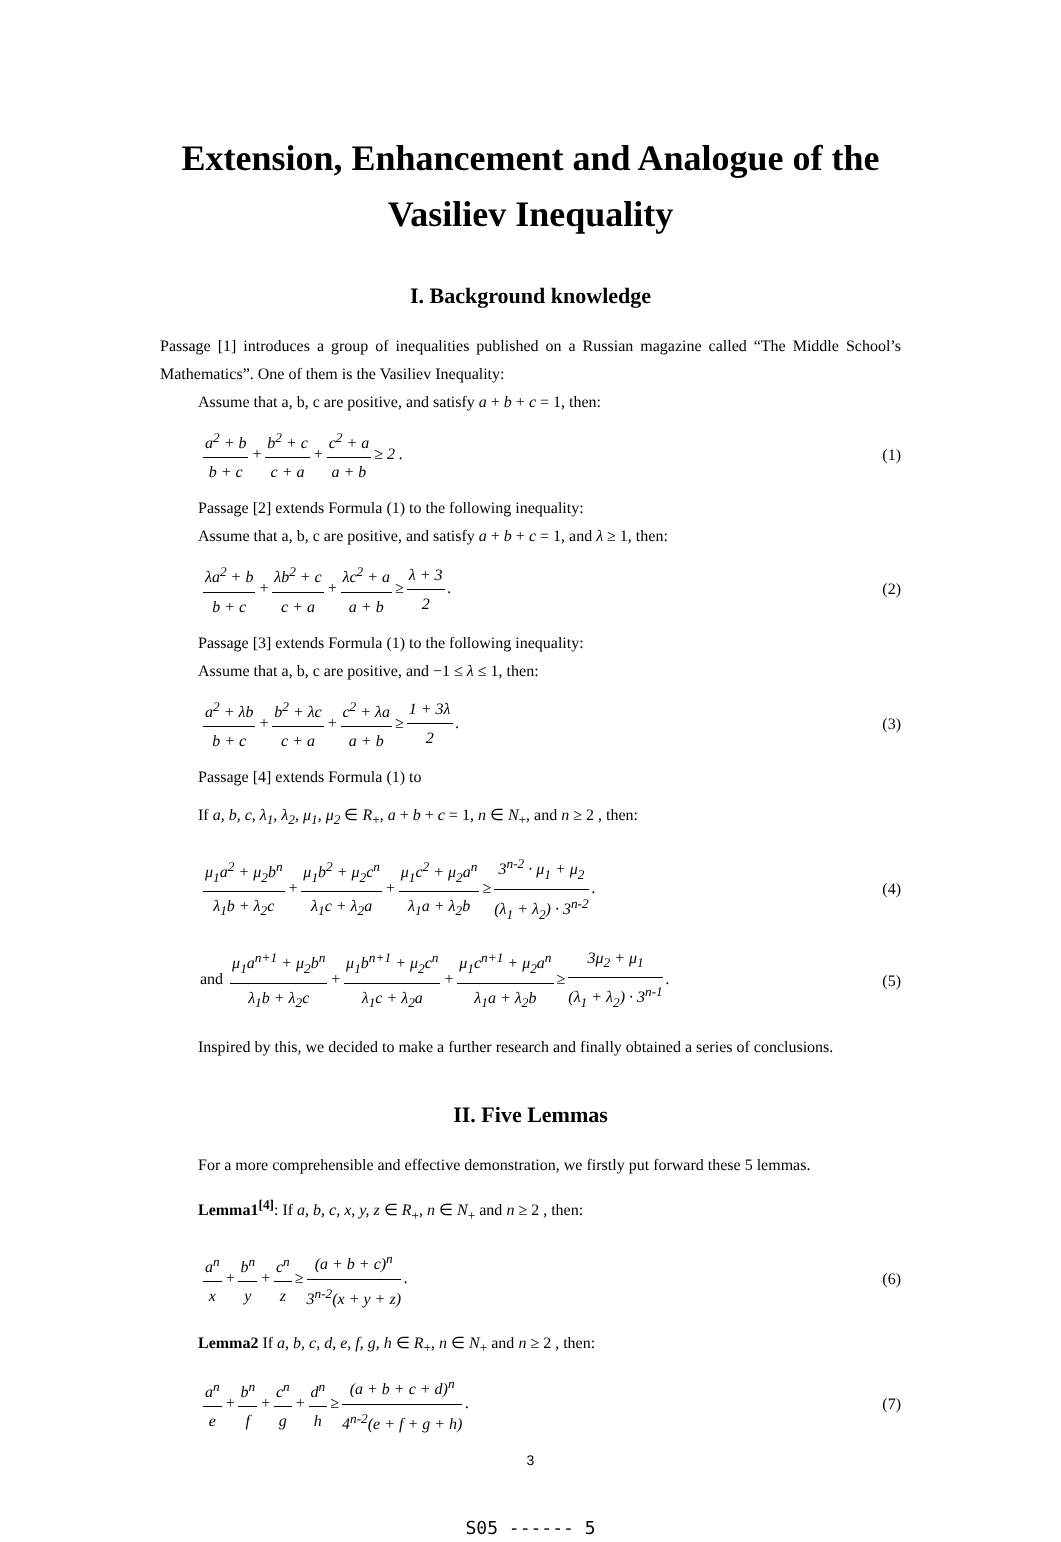Extension, Enhancement and Analogue of the Vasiliev Inequality
I. Background knowledge
Passage [1] introduces a group of inequalities published on a Russian magazine called “The Middle School’s Mathematics”. One of them is the Vasiliev Inequality:
Assume that a, b, c are positive, and satisfy a + b + c = 1, then:
a<sup>2</sup> + b b + c + b<sup>2</sup> + c c + a + c<sup>2</sup> + a a + b ≥ 2 .
(1)
Passage [2] extends Formula (1) to the following inequality:
Assume that a, b, c are positive, and satisfy a + b + c = 1, and λ ≥ 1, then:
λa<sup>2</sup> + b b + c + λb<sup>2</sup> + c c + a + λc<sup>2</sup> + a a + b ≥ λ + 3 2.
(2)
Passage [3] extends Formula (1) to the following inequality:
Assume that a, b, c are positive, and −1 ≤ λ ≤ 1, then:
a<sup>2</sup> + λb b + c + b<sup>2</sup> + λc c + a + c<sup>2</sup> + λa a + b ≥ 1 + 3λ 2.
(3)
Passage [4] extends Formula (1) to
If a, b, c, λ<sub>1</sub>, λ<sub>2</sub>, μ<sub>1</sub>, μ<sub>2</sub> ∈ R<sub>+</sub>, a + b + c = 1, n ∈ N<sub>+</sub>, and n ≥ 2 , then:
μ<sub>1</sub>a<sup>2</sup> + μ<sub>2</sub>b<sup>n</sup> λ<sub>1</sub>b + λ<sub>2</sub>c + μ<sub>1</sub>b<sup>2</sup> + μ<sub>2</sub>c<sup>n</sup> λ<sub>1</sub>c + λ<sub>2</sub>a + μ<sub>1</sub>c<sup>2</sup> + μ<sub>2</sub>a<sup>n</sup> λ<sub>1</sub>a + λ<sub>2</sub>b ≥ 3<sup>n-2</sup> · μ<sub>1</sub> + μ<sub>2</sub> (λ<sub>1</sub> + λ<sub>2</sub>) · 3<sup>n-2</sup>.
(4)
and μ<sub>1</sub>a<sup>n+1</sup> + μ<sub>2</sub>b<sup>n</sup> λ<sub>1</sub>b + λ<sub>2</sub>c + μ<sub>1</sub>b<sup>n+1</sup> + μ<sub>2</sub>c<sup>n</sup> λ<sub>1</sub>c + λ<sub>2</sub>a + μ<sub>1</sub>c<sup>n+1</sup> + μ<sub>2</sub>a<sup>n</sup> λ<sub>1</sub>a + λ<sub>2</sub>b ≥ 3μ<sub>2</sub> + μ<sub>1</sub> (λ<sub>1</sub> + λ<sub>2</sub>) · 3<sup>n-1</sup>.
(5)
Inspired by this, we decided to make a further research and finally obtained a series of conclusions.
II. Five Lemmas
For a more comprehensible and effective demonstration, we firstly put forward these 5 lemmas.
Lemma1<sup>[4]</sup>: If a, b, c, x, y, z ∈ R<sub>+</sub>, n ∈ N<sub>+</sub> and n ≥ 2 , then:
a<sup>n</sup> x + b<sup>n</sup> y + c<sup>n</sup> z ≥ (a + b + c)<sup>n</sup> 3<sup>n-2</sup>(x + y + z).
(6)
Lemma2 If a, b, c, d, e, f, g, h ∈ R<sub>+</sub>, n ∈ N<sub>+</sub> and n ≥ 2 , then:
a<sup>n</sup> e + b<sup>n</sup> f + c<sup>n</sup> g + d<sup>n</sup> h ≥ (a + b + c + d)<sup>n</sup> 4<sup>n-2</sup>(e + f + g + h).
(7)
3
S05 ------ 5